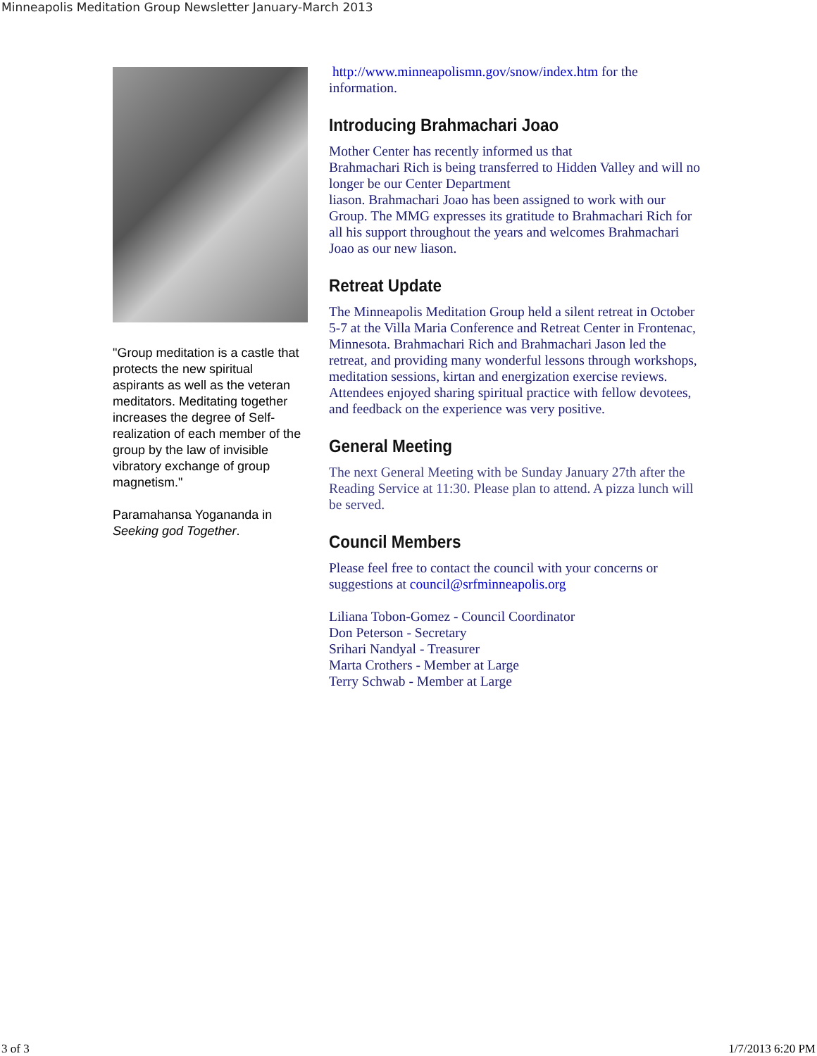Minneapolis Meditation Group Newsletter January-March 2013
"Group meditation is a castle that protects the new spiritual aspirants as well as the veteran meditators. Meditating together increases the degree of Self-realization of each member of the group by the law of invisible vibratory exchange of group magnetism."
Paramahansa Yogananda in Seeking god Together.
http://www.minneapolismn.gov/snow/index.htm for the information.
Introducing Brahmachari Joao
Mother Center has recently informed us that
Brahmachari Rich is being transferred to Hidden Valley and will no longer be our Center Department
liason. Brahmachari Joao has been assigned to work with our Group. The MMG expresses its gratitude to Brahmachari Rich for all his support throughout the years and welcomes Brahmachari Joao as our new liason.
Retreat Update
The Minneapolis Meditation Group held a silent retreat in October 5-7 at the Villa Maria Conference and Retreat Center in Frontenac, Minnesota. Brahmachari Rich and Brahmachari Jason led the retreat, and providing many wonderful lessons through workshops, meditation sessions, kirtan and energization exercise reviews. Attendees enjoyed sharing spiritual practice with fellow devotees, and feedback on the experience was very positive.
General Meeting
The next General Meeting with be Sunday January 27th after the Reading Service at 11:30. Please plan to attend. A pizza lunch will be served.
Council Members
Please feel free to contact the council with your concerns or suggestions at council@srfminneapolis.org
Liliana Tobon-Gomez - Council Coordinator
Don Peterson - Secretary
Srihari Nandyal - Treasurer
Marta Crothers - Member at Large
Terry Schwab - Member at Large
3 of 3 1/7/2013 6:20 PM